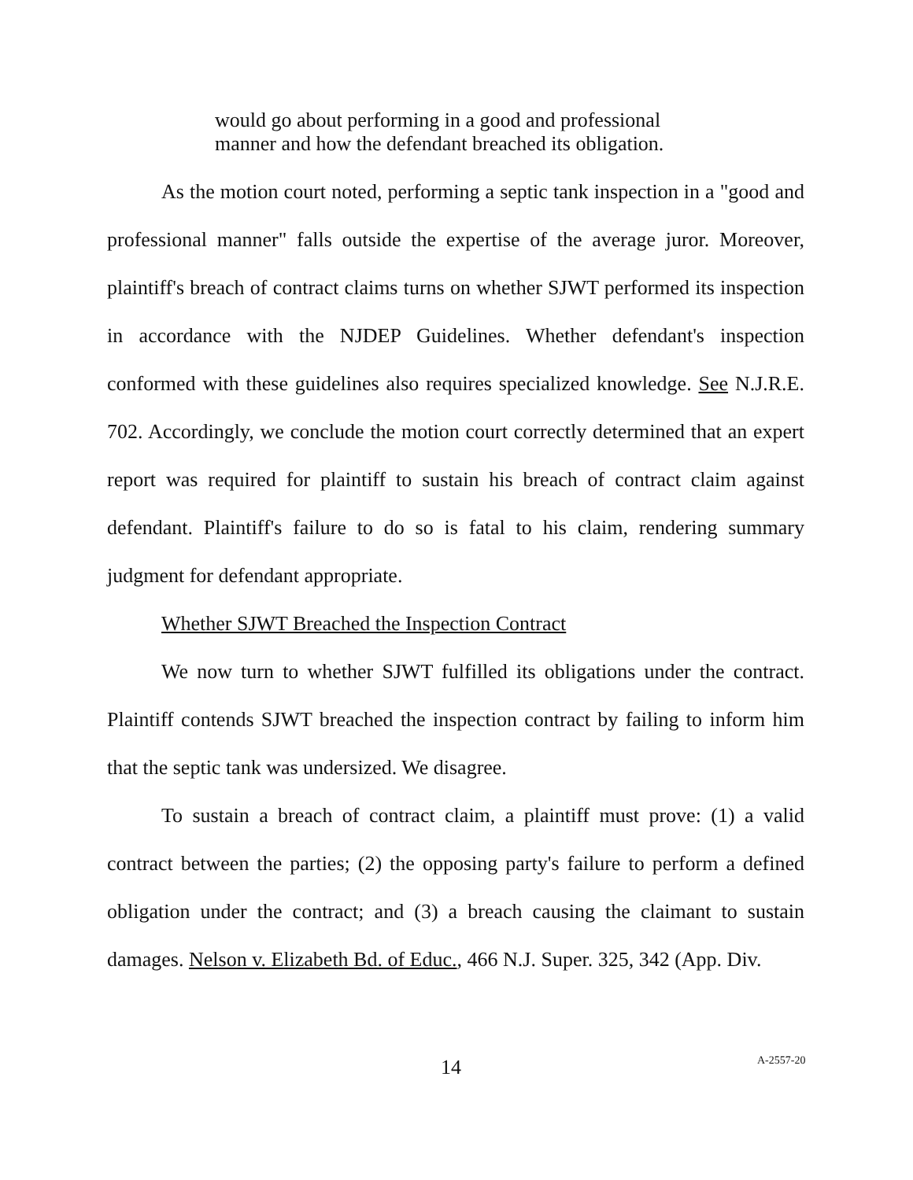would go about performing in a good and professional manner and how the defendant breached its obligation.
As the motion court noted, performing a septic tank inspection in a "good and professional manner" falls outside the expertise of the average juror. Moreover, plaintiff's breach of contract claims turns on whether SJWT performed its inspection in accordance with the NJDEP Guidelines. Whether defendant's inspection conformed with these guidelines also requires specialized knowledge. See N.J.R.E. 702. Accordingly, we conclude the motion court correctly determined that an expert report was required for plaintiff to sustain his breach of contract claim against defendant. Plaintiff's failure to do so is fatal to his claim, rendering summary judgment for defendant appropriate.
Whether SJWT Breached the Inspection Contract
We now turn to whether SJWT fulfilled its obligations under the contract. Plaintiff contends SJWT breached the inspection contract by failing to inform him that the septic tank was undersized. We disagree.
To sustain a breach of contract claim, a plaintiff must prove: (1) a valid contract between the parties; (2) the opposing party's failure to perform a defined obligation under the contract; and (3) a breach causing the claimant to sustain damages. Nelson v. Elizabeth Bd. of Educ., 466 N.J. Super. 325, 342 (App. Div.
14 A-2557-20